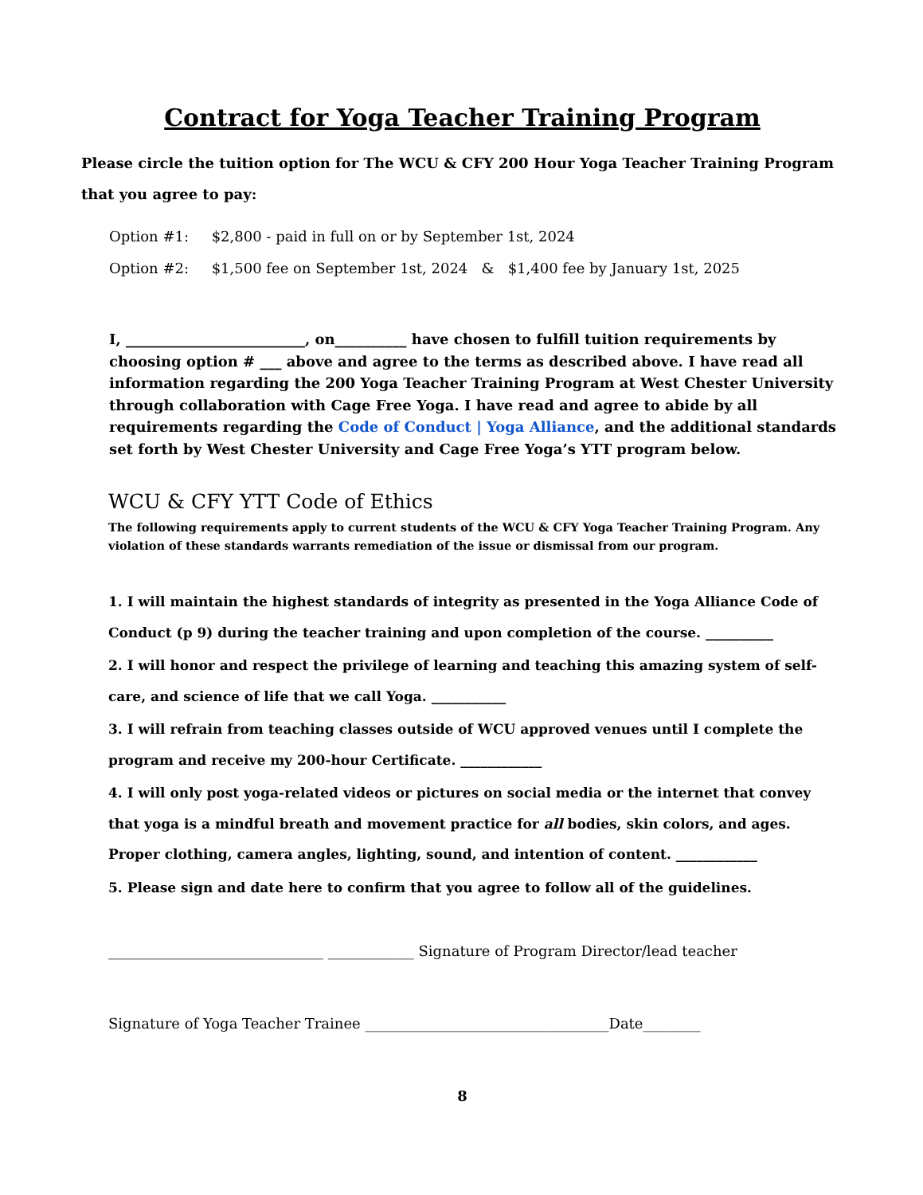Contract for Yoga Teacher Training Program
Please circle the tuition option for The WCU & CFY 200 Hour Yoga Teacher Training Program that you agree to pay:
Option #1: $2,800 - paid in full on or by September 1st, 2024
Option #2: $1,500 fee on September 1st, 2024 & $1,400 fee by January 1st, 2025
I, _________________________, on__________ have chosen to fulfill tuition requirements by choosing option # ___ above and agree to the terms as described above. I have read all information regarding the 200 Yoga Teacher Training Program at West Chester University through collaboration with Cage Free Yoga. I have read and agree to abide by all requirements regarding the Code of Conduct | Yoga Alliance, and the additional standards set forth by West Chester University and Cage Free Yoga’s YTT program below.
WCU & CFY YTT Code of Ethics
The following requirements apply to current students of the WCU & CFY Yoga Teacher Training Program. Any violation of these standards warrants remediation of the issue or dismissal from our program.
1. I will maintain the highest standards of integrity as presented in the Yoga Alliance Code of Conduct (p 9) during the teacher training and upon completion of the course. __________
2. I will honor and respect the privilege of learning and teaching this amazing system of self-care, and science of life that we call Yoga. ___________
3. I will refrain from teaching classes outside of WCU approved venues until I complete the program and receive my 200-hour Certificate. ____________
4. I will only post yoga-related videos or pictures on social media or the internet that convey that yoga is a mindful breath and movement practice for all bodies, skin colors, and ages. Proper clothing, camera angles, lighting, sound, and intention of content. ____________
5. Please sign and date here to confirm that you agree to follow all of the guidelines.
______________________________ ____________ Signature of Program Director/lead teacher
Signature of Yoga Teacher Trainee __________________________________Date________
8